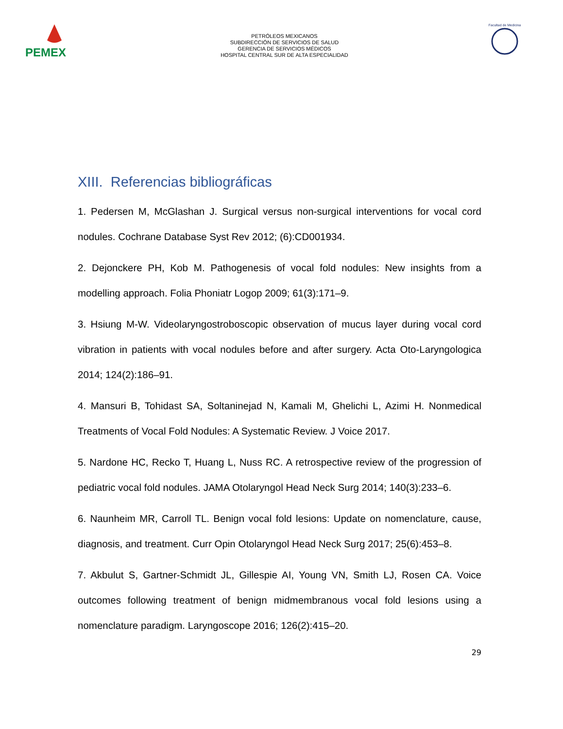PEMEX
PETRÓLEOS MEXICANOS
SUBDIRECCIÓN DE SERVICIOS DE SALUD
GERENCIA DE SERVICIOS MÉDICOS
HOSPITAL CENTRAL SUR DE ALTA ESPECIALIDAD
Facultad de Medicina
XIII. Referencias bibliográficas
1. Pedersen M, McGlashan J. Surgical versus non-surgical interventions for vocal cord nodules. Cochrane Database Syst Rev 2012; (6):CD001934.
2. Dejonckere PH, Kob M. Pathogenesis of vocal fold nodules: New insights from a modelling approach. Folia Phoniatr Logop 2009; 61(3):171–9.
3. Hsiung M-W. Videolaryngostroboscopic observation of mucus layer during vocal cord vibration in patients with vocal nodules before and after surgery. Acta Oto-Laryngologica 2014; 124(2):186–91.
4. Mansuri B, Tohidast SA, Soltaninejad N, Kamali M, Ghelichi L, Azimi H. Nonmedical Treatments of Vocal Fold Nodules: A Systematic Review. J Voice 2017.
5. Nardone HC, Recko T, Huang L, Nuss RC. A retrospective review of the progression of pediatric vocal fold nodules. JAMA Otolaryngol Head Neck Surg 2014; 140(3):233–6.
6. Naunheim MR, Carroll TL. Benign vocal fold lesions: Update on nomenclature, cause, diagnosis, and treatment. Curr Opin Otolaryngol Head Neck Surg 2017; 25(6):453–8.
7. Akbulut S, Gartner-Schmidt JL, Gillespie AI, Young VN, Smith LJ, Rosen CA. Voice outcomes following treatment of benign midmembranous vocal fold lesions using a nomenclature paradigm. Laryngoscope 2016; 126(2):415–20.
29